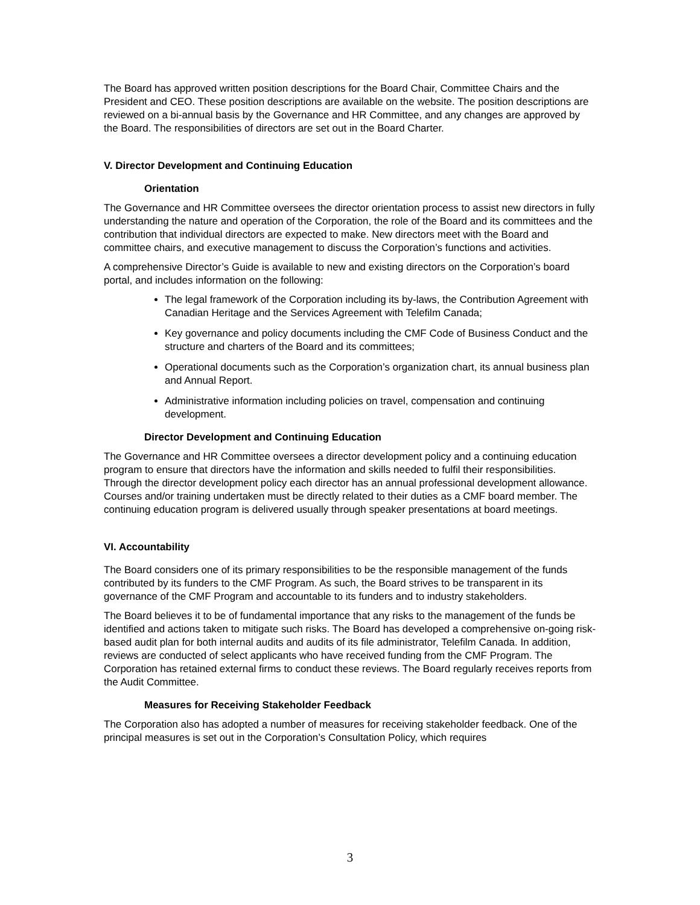The Board has approved written position descriptions for the Board Chair, Committee Chairs and the President and CEO. These position descriptions are available on the website. The position descriptions are reviewed on a bi-annual basis by the Governance and HR Committee, and any changes are approved by the Board. The responsibilities of directors are set out in the Board Charter.
V. Director Development and Continuing Education
Orientation
The Governance and HR Committee oversees the director orientation process to assist new directors in fully understanding the nature and operation of the Corporation, the role of the Board and its committees and the contribution that individual directors are expected to make. New directors meet with the Board and committee chairs, and executive management to discuss the Corporation’s functions and activities.
A comprehensive Director’s Guide is available to new and existing directors on the Corporation’s board portal, and includes information on the following:
The legal framework of the Corporation including its by-laws, the Contribution Agreement with Canadian Heritage and the Services Agreement with Telefilm Canada;
Key governance and policy documents including the CMF Code of Business Conduct and the structure and charters of the Board and its committees;
Operational documents such as the Corporation’s organization chart, its annual business plan and Annual Report.
Administrative information including policies on travel, compensation and continuing development.
Director Development and Continuing Education
The Governance and HR Committee oversees a director development policy and a continuing education program to ensure that directors have the information and skills needed to fulfil their responsibilities. Through the director development policy each director has an annual professional development allowance. Courses and/or training undertaken must be directly related to their duties as a CMF board member. The continuing education program is delivered usually through speaker presentations at board meetings.
VI. Accountability
The Board considers one of its primary responsibilities to be the responsible management of the funds contributed by its funders to the CMF Program. As such, the Board strives to be transparent in its governance of the CMF Program and accountable to its funders and to industry stakeholders.
The Board believes it to be of fundamental importance that any risks to the management of the funds be identified and actions taken to mitigate such risks. The Board has developed a comprehensive on-going risk-based audit plan for both internal audits and audits of its file administrator, Telefilm Canada. In addition, reviews are conducted of select applicants who have received funding from the CMF Program. The Corporation has retained external firms to conduct these reviews. The Board regularly receives reports from the Audit Committee.
Measures for Receiving Stakeholder Feedback
The Corporation also has adopted a number of measures for receiving stakeholder feedback. One of the principal measures is set out in the Corporation’s Consultation Policy, which requires
3